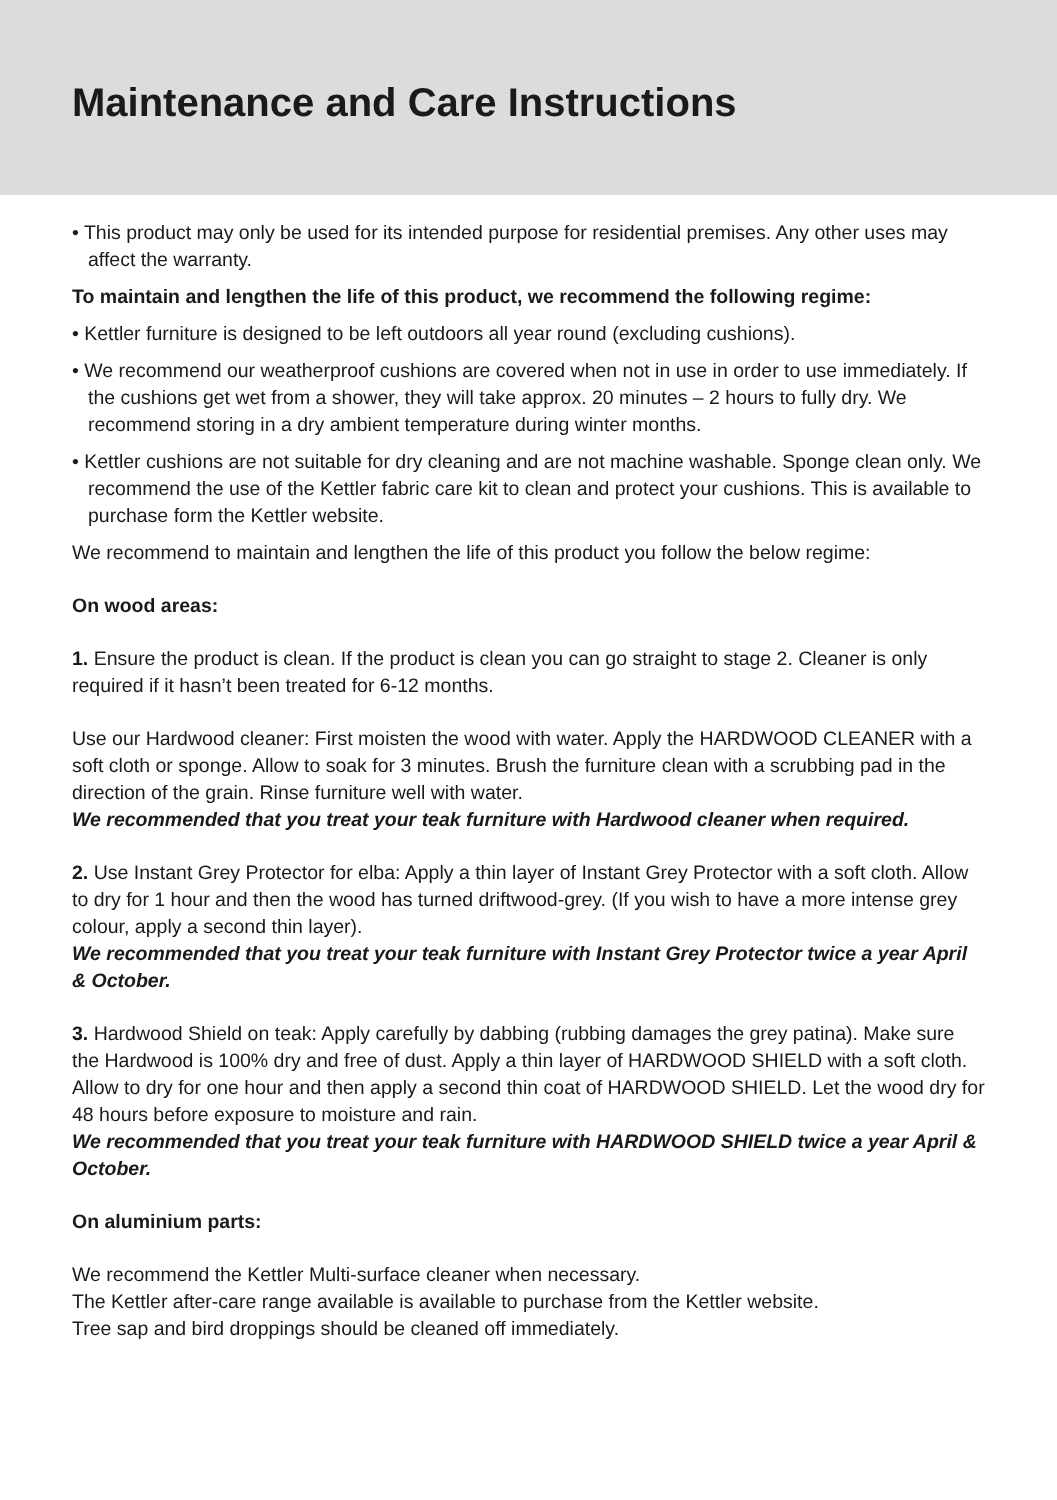Maintenance and Care Instructions
• This product may only be used for its intended purpose for residential premises. Any other uses may affect the warranty.
To maintain and lengthen the life of this product, we recommend the following regime:
• Kettler furniture is designed to be left outdoors all year round (excluding cushions).
• We recommend our weatherproof cushions are covered when not in use in order to use immediately. If the cushions get wet from a shower, they will take approx. 20 minutes – 2 hours to fully dry. We recommend storing in a dry ambient temperature during winter months.
• Kettler cushions are not suitable for dry cleaning and are not machine washable. Sponge clean only. We recommend the use of the Kettler fabric care kit to clean and protect your cushions. This is available to purchase form the Kettler website.
We recommend to maintain and lengthen the life of this product you follow the below regime:
On wood areas:
1. Ensure the product is clean. If the product is clean you can go straight to stage 2. Cleaner is only required if it hasn’t been treated for 6-12 months.
Use our Hardwood cleaner: First moisten the wood with water. Apply the HARDWOOD CLEANER with a soft cloth or sponge. Allow to soak for 3 minutes. Brush the furniture clean with a scrubbing pad in the direction of the grain. Rinse furniture well with water.
We recommended that you treat your teak furniture with Hardwood cleaner when required.
2. Use Instant Grey Protector for elba: Apply a thin layer of Instant Grey Protector with a soft cloth. Allow to dry for 1 hour and then the wood has turned driftwood-grey. (If you wish to have a more intense grey colour, apply a second thin layer).
We recommended that you treat your teak furniture with Instant Grey Protector twice a year April & October.
3. Hardwood Shield on teak: Apply carefully by dabbing (rubbing damages the grey patina). Make sure the Hardwood is 100% dry and free of dust. Apply a thin layer of HARDWOOD SHIELD with a soft cloth. Allow to dry for one hour and then apply a second thin coat of HARDWOOD SHIELD. Let the wood dry for 48 hours before exposure to moisture and rain.
We recommended that you treat your teak furniture with HARDWOOD SHIELD twice a year April & October.
On aluminium parts:
We recommend the Kettler Multi-surface cleaner when necessary.
The Kettler after-care range available is available to purchase from the Kettler website.
Tree sap and bird droppings should be cleaned off immediately.